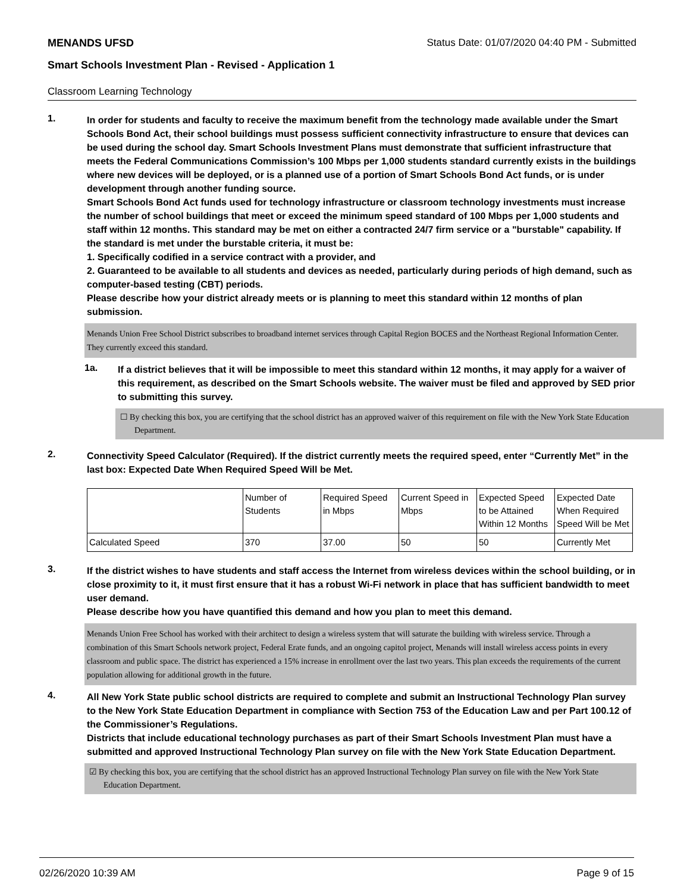MENANDS UFSD Status Date: 01/07/2020 04:40 PM - Submitted
Smart Schools Investment Plan - Revised - Application 1
Classroom Learning Technology
1.
In order for students and faculty to receive the maximum benefit from the technology made available under the Smart Schools Bond Act, their school buildings must possess sufficient connectivity infrastructure to ensure that devices can be used during the school day. Smart Schools Investment Plans must demonstrate that sufficient infrastructure that meets the Federal Communications Commission’s 100 Mbps per 1,000 students standard currently exists in the buildings where new devices will be deployed, or is a planned use of a portion of Smart Schools Bond Act funds, or is under development through another funding source.
Smart Schools Bond Act funds used for technology infrastructure or classroom technology investments must increase the number of school buildings that meet or exceed the minimum speed standard of 100 Mbps per 1,000 students and staff within 12 months. This standard may be met on either a contracted 24/7 firm service or a "burstable" capability. If the standard is met under the burstable criteria, it must be:
1. Specifically codified in a service contract with a provider, and
2. Guaranteed to be available to all students and devices as needed, particularly during periods of high demand, such as computer-based testing (CBT) periods.
Please describe how your district already meets or is planning to meet this standard within 12 months of plan submission.
Menands Union Free School District subscribes to broadband internet services through Capital Region BOCES and the Northeast Regional Information Center. They currently exceed this standard.
1a.
If a district believes that it will be impossible to meet this standard within 12 months, it may apply for a waiver of this requirement, as described on the Smart Schools website. The waiver must be filed and approved by SED prior to submitting this survey.
☐ By checking this box, you are certifying that the school district has an approved waiver of this requirement on file with the New York State Education Department.
2.
Connectivity Speed Calculator (Required). If the district currently meets the required speed, enter “Currently Met” in the last box: Expected Date When Required Speed Will be Met.
| | Number of Students | Required Speed in Mbps | Current Speed in Mbps | Expected Speed to be Attained Within 12 Months | Expected Date When Required Speed Will be Met |
| Calculated Speed | 370 | 37.00 | 50 | 50 | Currently Met |
3.
If the district wishes to have students and staff access the Internet from wireless devices within the school building, or in close proximity to it, it must first ensure that it has a robust Wi-Fi network in place that has sufficient bandwidth to meet user demand.
Please describe how you have quantified this demand and how you plan to meet this demand.
Menands Union Free School has worked with their architect to design a wireless system that will saturate the building with wireless service. Through a combination of this Smart Schools network project, Federal Erate funds, and an ongoing capitol project, Menands will install wireless access points in every classroom and public space. The district has experienced a 15% increase in enrollment over the last two years. This plan exceeds the requirements of the current population allowing for additional growth in the future.
4.
All New York State public school districts are required to complete and submit an Instructional Technology Plan survey to the New York State Education Department in compliance with Section 753 of the Education Law and per Part 100.12 of the Commissioner’s Regulations.
Districts that include educational technology purchases as part of their Smart Schools Investment Plan must have a submitted and approved Instructional Technology Plan survey on file with the New York State Education Department.
☑ By checking this box, you are certifying that the school district has an approved Instructional Technology Plan survey on file with the New York State Education Department.
02/26/2020 10:39 AM Page 9 of 15